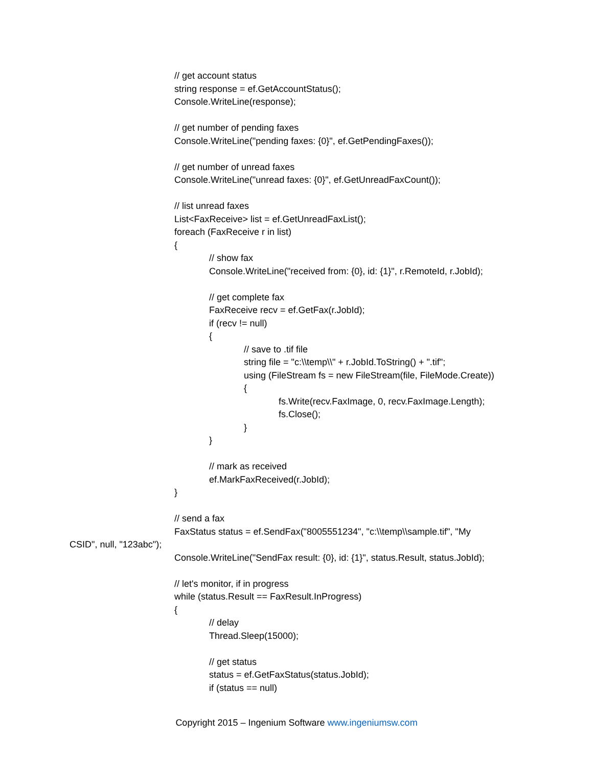// get account status
string response = ef.GetAccountStatus();
Console.WriteLine(response);
// get number of pending faxes
Console.WriteLine("pending faxes: {0}", ef.GetPendingFaxes());
// get number of unread faxes
Console.WriteLine("unread faxes: {0}", ef.GetUnreadFaxCount());
// list unread faxes
List<FaxReceive> list = ef.GetUnreadFaxList();
foreach (FaxReceive r in list)
{
// show fax
Console.WriteLine("received from: {0}, id: {1}", r.RemoteId, r.JobId);
// get complete fax
FaxReceive recv = ef.GetFax(r.JobId);
if (recv != null)
{
// save to .tif file
string file = "c:\\temp\\" + r.JobId.ToString() + ".tif";
using (FileStream fs = new FileStream(file, FileMode.Create))
{
fs.Write(recv.FaxImage, 0, recv.FaxImage.Length);
fs.Close();
}
}
// mark as received
ef.MarkFaxReceived(r.JobId);
}
// send a fax
FaxStatus status = ef.SendFax("8005551234", "c:\\temp\\sample.tif", "My
CSID", null, "123abc");
Console.WriteLine("SendFax result: {0}, id: {1}", status.Result, status.JobId);
// let's monitor, if in progress
while (status.Result == FaxResult.InProgress)
{
// delay
Thread.Sleep(15000);
// get status
status = ef.GetFaxStatus(status.JobId);
if (status == null)
Copyright 2015 – Ingenium Software www.ingeniumsw.com